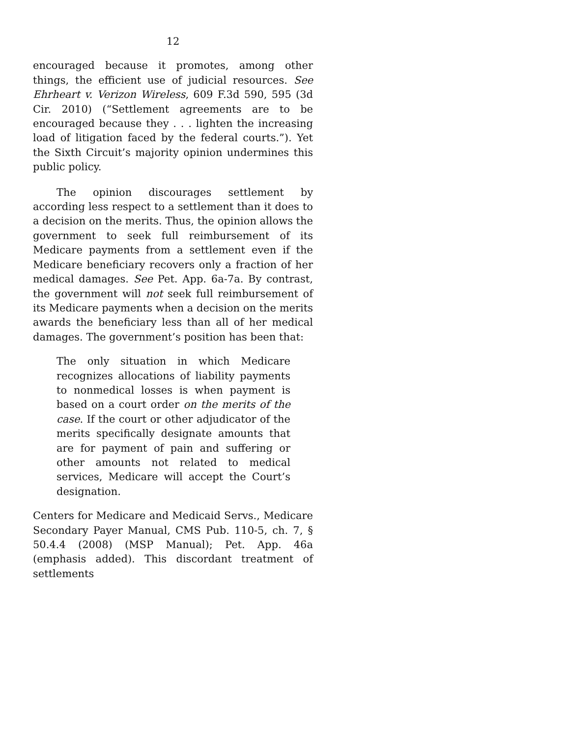12
encouraged because it promotes, among other things, the efficient use of judicial resources. See Ehrheart v. Verizon Wireless, 609 F.3d 590, 595 (3d Cir. 2010) (“Settlement agreements are to be encouraged because they . . . lighten the increasing load of litigation faced by the federal courts.”). Yet the Sixth Circuit’s majority opinion undermines this public policy.
The opinion discourages settlement by according less respect to a settlement than it does to a decision on the merits. Thus, the opinion allows the government to seek full reimbursement of its Medicare payments from a settlement even if the Medicare beneficiary recovers only a fraction of her medical damages. See Pet. App. 6a-7a. By contrast, the government will not seek full reimbursement of its Medicare payments when a decision on the merits awards the beneficiary less than all of her medical damages. The government’s position has been that:
The only situation in which Medicare recognizes allocations of liability payments to nonmedical losses is when payment is based on a court order on the merits of the case. If the court or other adjudicator of the merits specifically designate amounts that are for payment of pain and suffering or other amounts not related to medical services, Medicare will accept the Court’s designation.
Centers for Medicare and Medicaid Servs., Medicare Secondary Payer Manual, CMS Pub. 110-5, ch. 7, § 50.4.4 (2008) (MSP Manual); Pet. App. 46a (emphasis added). This discordant treatment of settlements